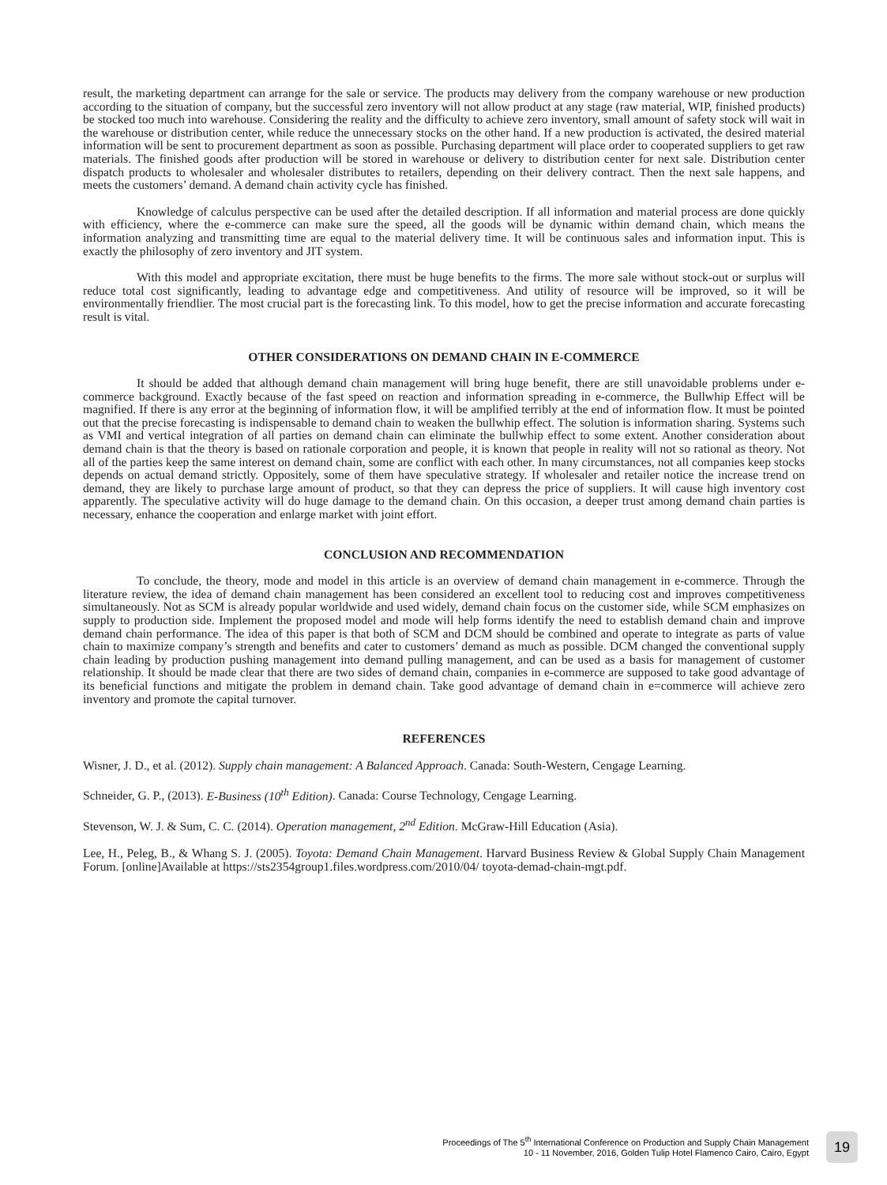result, the marketing department can arrange for the sale or service. The products may delivery from the company warehouse or new production according to the situation of company, but the successful zero inventory will not allow product at any stage (raw material, WIP, finished products) be stocked too much into warehouse. Considering the reality and the difficulty to achieve zero inventory, small amount of safety stock will wait in the warehouse or distribution center, while reduce the unnecessary stocks on the other hand. If a new production is activated, the desired material information will be sent to procurement department as soon as possible. Purchasing department will place order to cooperated suppliers to get raw materials. The finished goods after production will be stored in warehouse or delivery to distribution center for next sale. Distribution center dispatch products to wholesaler and wholesaler distributes to retailers, depending on their delivery contract. Then the next sale happens, and meets the customers’ demand. A demand chain activity cycle has finished.
Knowledge of calculus perspective can be used after the detailed description. If all information and material process are done quickly with efficiency, where the e-commerce can make sure the speed, all the goods will be dynamic within demand chain, which means the information analyzing and transmitting time are equal to the material delivery time. It will be continuous sales and information input. This is exactly the philosophy of zero inventory and JIT system.
With this model and appropriate excitation, there must be huge benefits to the firms. The more sale without stock-out or surplus will reduce total cost significantly, leading to advantage edge and competitiveness. And utility of resource will be improved, so it will be environmentally friendlier. The most crucial part is the forecasting link. To this model, how to get the precise information and accurate forecasting result is vital.
OTHER CONSIDERATIONS ON DEMAND CHAIN IN E-COMMERCE
It should be added that although demand chain management will bring huge benefit, there are still unavoidable problems under e-commerce background. Exactly because of the fast speed on reaction and information spreading in e-commerce, the Bullwhip Effect will be magnified. If there is any error at the beginning of information flow, it will be amplified terribly at the end of information flow. It must be pointed out that the precise forecasting is indispensable to demand chain to weaken the bullwhip effect. The solution is information sharing. Systems such as VMI and vertical integration of all parties on demand chain can eliminate the bullwhip effect to some extent. Another consideration about demand chain is that the theory is based on rationale corporation and people, it is known that people in reality will not so rational as theory. Not all of the parties keep the same interest on demand chain, some are conflict with each other. In many circumstances, not all companies keep stocks depends on actual demand strictly. Oppositely, some of them have speculative strategy. If wholesaler and retailer notice the increase trend on demand, they are likely to purchase large amount of product, so that they can depress the price of suppliers. It will cause high inventory cost apparently. The speculative activity will do huge damage to the demand chain. On this occasion, a deeper trust among demand chain parties is necessary, enhance the cooperation and enlarge market with joint effort.
CONCLUSION AND RECOMMENDATION
To conclude, the theory, mode and model in this article is an overview of demand chain management in e-commerce. Through the literature review, the idea of demand chain management has been considered an excellent tool to reducing cost and improves competitiveness simultaneously. Not as SCM is already popular worldwide and used widely, demand chain focus on the customer side, while SCM emphasizes on supply to production side. Implement the proposed model and mode will help forms identify the need to establish demand chain and improve demand chain performance. The idea of this paper is that both of SCM and DCM should be combined and operate to integrate as parts of value chain to maximize company’s strength and benefits and cater to customers’ demand as much as possible. DCM changed the conventional supply chain leading by production pushing management into demand pulling management, and can be used as a basis for management of customer relationship. It should be made clear that there are two sides of demand chain, companies in e-commerce are supposed to take good advantage of its beneficial functions and mitigate the problem in demand chain. Take good advantage of demand chain in e=commerce will achieve zero inventory and promote the capital turnover.
REFERENCES
Wisner, J. D., et al. (2012). Supply chain management: A Balanced Approach. Canada: South-Western, Cengage Learning.
Schneider, G. P., (2013). E-Business (10<sup>th</sup> Edition). Canada: Course Technology, Cengage Learning.
Stevenson, W. J. & Sum, C. C. (2014). Operation management, 2<sup>nd</sup> Edition. McGraw-Hill Education (Asia).
Lee, H., Peleg, B., & Whang S. J. (2005). Toyota: Demand Chain Management. Harvard Business Review & Global Supply Chain Management Forum. [online]Available at https://sts2354group1.files.wordpress.com/2010/04/ toyota-demad-chain-mgt.pdf.
Proceedings of The 5<sup>th</sup> International Conference on Production and Supply Chain Management
10 - 11 November, 2016, Golden Tulip Hotel Flamenco Cairo, Cairo, Egypt
19